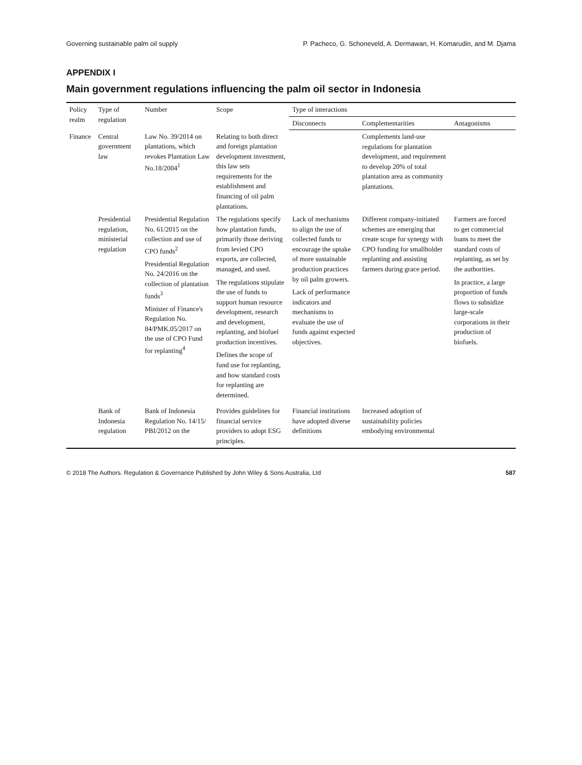Governing sustainable palm oil supply P. Pacheco, G. Schoneveld, A. Dermawan, H. Komarudin, and M. Djama
APPENDIX I
Main government regulations influencing the palm oil sector in Indonesia
| Policy realm | Type of regulation | Number | Scope | Type of interactions | | |
| --- | --- | --- | --- | --- | --- | --- |
| | | | | Disconnects | Complementarities | Antagonisms |
| Finance | Central government law | Law No. 39/2014 on plantations, which revokes Plantation Law No.18/2004<sup>1</sup> | Relating to both direct and foreign plantation development investment, this law sets requirements for the establishment and financing of oil palm plantations. | | Complements land-use regulations for plantation development, and requirement to develop 20% of total plantation area as community plantations. | |
| | Presidential regulation, ministerial regulation | Presidential Regulation No. 61/2015 on the collection and use of CPO funds<sup>2</sup> Presidential Regulation No. 24/2016 on the collection of plantation funds<sup>3</sup> Minister of Finance's Regulation No. 84/PMK.05/2017 on the use of CPO Fund for replanting<sup>4</sup> | The regulations specify how plantation funds, primarily those deriving from levied CPO exports, are collected, managed, and used. The regulations stipulate the use of funds to support human resource development, research and development, replanting, and biofuel production incentives. Defines the scope of fund use for replanting, and how standard costs for replanting are determined. | Lack of mechanisms to align the use of collected funds to encourage the uptake of more sustainable production practices by oil palm growers. Lack of performance indicators and mechanisms to evaluate the use of funds against expected objectives. | Different company-initiated schemes are emerging that create scope for synergy with CPO funding for smallholder replanting and assisting farmers during grace period. | Farmers are forced to get commercial loans to meet the standard costs of replanting, as set by the authorities. In practice, a large proportion of funds flows to subsidize large-scale corporations in their production of biofuels. |
| | Bank of Indonesia regulation | Bank of Indonesia Regulation No. 14/15/ PBI/2012 on the | Provides guidelines for financial service providers to adopt ESG principles. | Financial institutions have adopted diverse definitions | Increased adoption of sustainability policies embodying environmental | |
© 2018 The Authors. Regulation & Governance Published by John Wiley & Sons Australia, Ltd 587